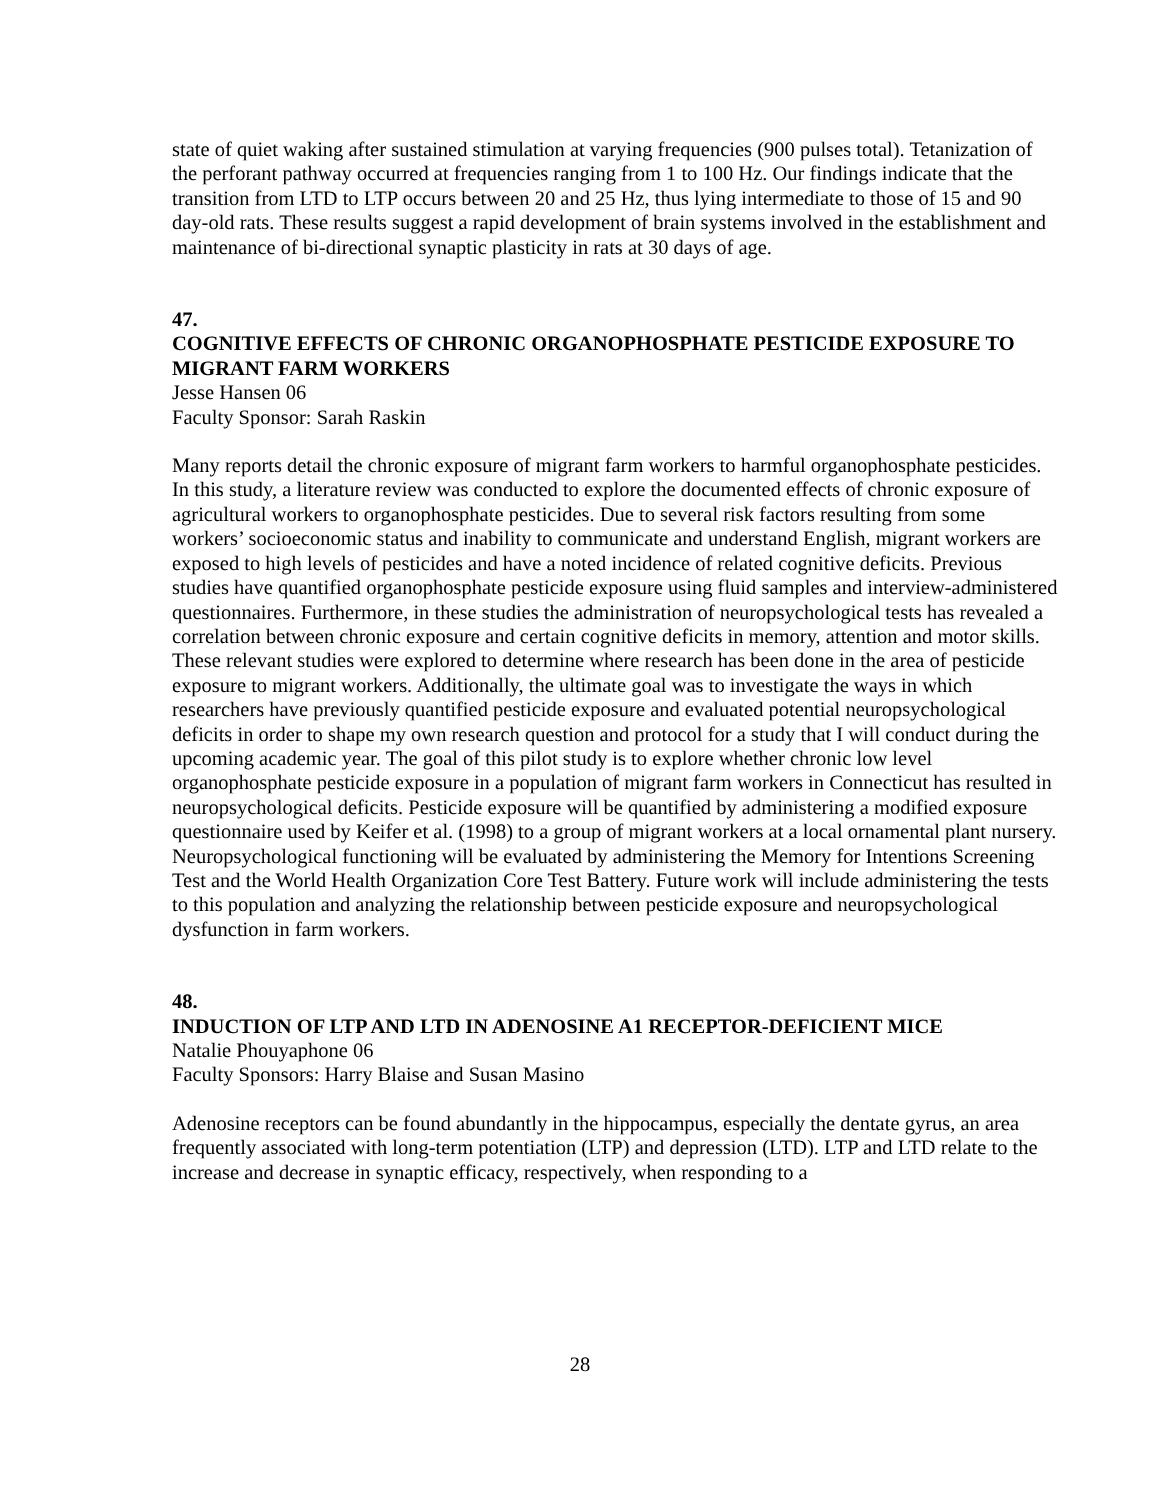state of quiet waking after sustained stimulation at varying frequencies (900 pulses total). Tetanization of the perforant pathway occurred at frequencies ranging from 1 to 100 Hz. Our findings indicate that the transition from LTD to LTP occurs between 20 and 25 Hz, thus lying intermediate to those of 15 and 90 day-old rats. These results suggest a rapid development of brain systems involved in the establishment and maintenance of bi-directional synaptic plasticity in rats at 30 days of age.
47.
COGNITIVE EFFECTS OF CHRONIC ORGANOPHOSPHATE PESTICIDE EXPOSURE TO MIGRANT FARM WORKERS
Jesse Hansen 06
Faculty Sponsor: Sarah Raskin
Many reports detail the chronic exposure of migrant farm workers to harmful organophosphate pesticides. In this study, a literature review was conducted to explore the documented effects of chronic exposure of agricultural workers to organophosphate pesticides. Due to several risk factors resulting from some workers’ socioeconomic status and inability to communicate and understand English, migrant workers are exposed to high levels of pesticides and have a noted incidence of related cognitive deficits. Previous studies have quantified organophosphate pesticide exposure using fluid samples and interview-administered questionnaires. Furthermore, in these studies the administration of neuropsychological tests has revealed a correlation between chronic exposure and certain cognitive deficits in memory, attention and motor skills. These relevant studies were explored to determine where research has been done in the area of pesticide exposure to migrant workers. Additionally, the ultimate goal was to investigate the ways in which researchers have previously quantified pesticide exposure and evaluated potential neuropsychological deficits in order to shape my own research question and protocol for a study that I will conduct during the upcoming academic year. The goal of this pilot study is to explore whether chronic low level organophosphate pesticide exposure in a population of migrant farm workers in Connecticut has resulted in neuropsychological deficits. Pesticide exposure will be quantified by administering a modified exposure questionnaire used by Keifer et al. (1998) to a group of migrant workers at a local ornamental plant nursery. Neuropsychological functioning will be evaluated by administering the Memory for Intentions Screening Test and the World Health Organization Core Test Battery. Future work will include administering the tests to this population and analyzing the relationship between pesticide exposure and neuropsychological dysfunction in farm workers.
48.
INDUCTION OF LTP AND LTD IN ADENOSINE A1 RECEPTOR-DEFICIENT MICE
Natalie Phouyaphone 06
Faculty Sponsors: Harry Blaise and Susan Masino
Adenosine receptors can be found abundantly in the hippocampus, especially the dentate gyrus, an area frequently associated with long-term potentiation (LTP) and depression (LTD). LTP and LTD relate to the increase and decrease in synaptic efficacy, respectively, when responding to a
28